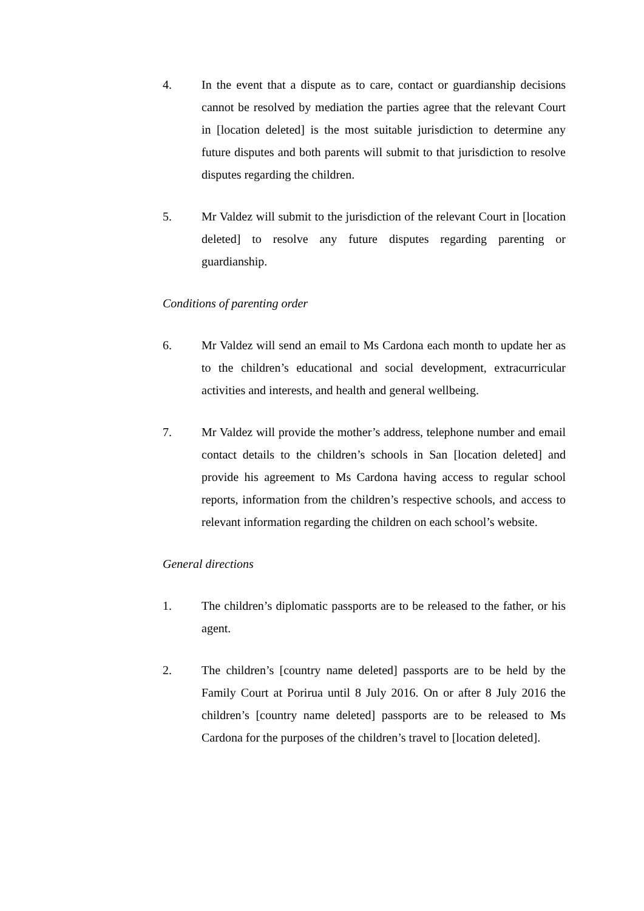4. In the event that a dispute as to care, contact or guardianship decisions cannot be resolved by mediation the parties agree that the relevant Court in [location deleted] is the most suitable jurisdiction to determine any future disputes and both parents will submit to that jurisdiction to resolve disputes regarding the children.
5. Mr Valdez will submit to the jurisdiction of the relevant Court in [location deleted] to resolve any future disputes regarding parenting or guardianship.
Conditions of parenting order
6. Mr Valdez will send an email to Ms Cardona each month to update her as to the children’s educational and social development, extracurricular activities and interests, and health and general wellbeing.
7. Mr Valdez will provide the mother’s address, telephone number and email contact details to the children’s schools in San [location deleted] and provide his agreement to Ms Cardona having access to regular school reports, information from the children’s respective schools, and access to relevant information regarding the children on each school’s website.
General directions
1. The children’s diplomatic passports are to be released to the father, or his agent.
2. The children’s [country name deleted] passports are to be held by the Family Court at Porirua until 8 July 2016. On or after 8 July 2016 the children’s [country name deleted] passports are to be released to Ms Cardona for the purposes of the children’s travel to [location deleted].